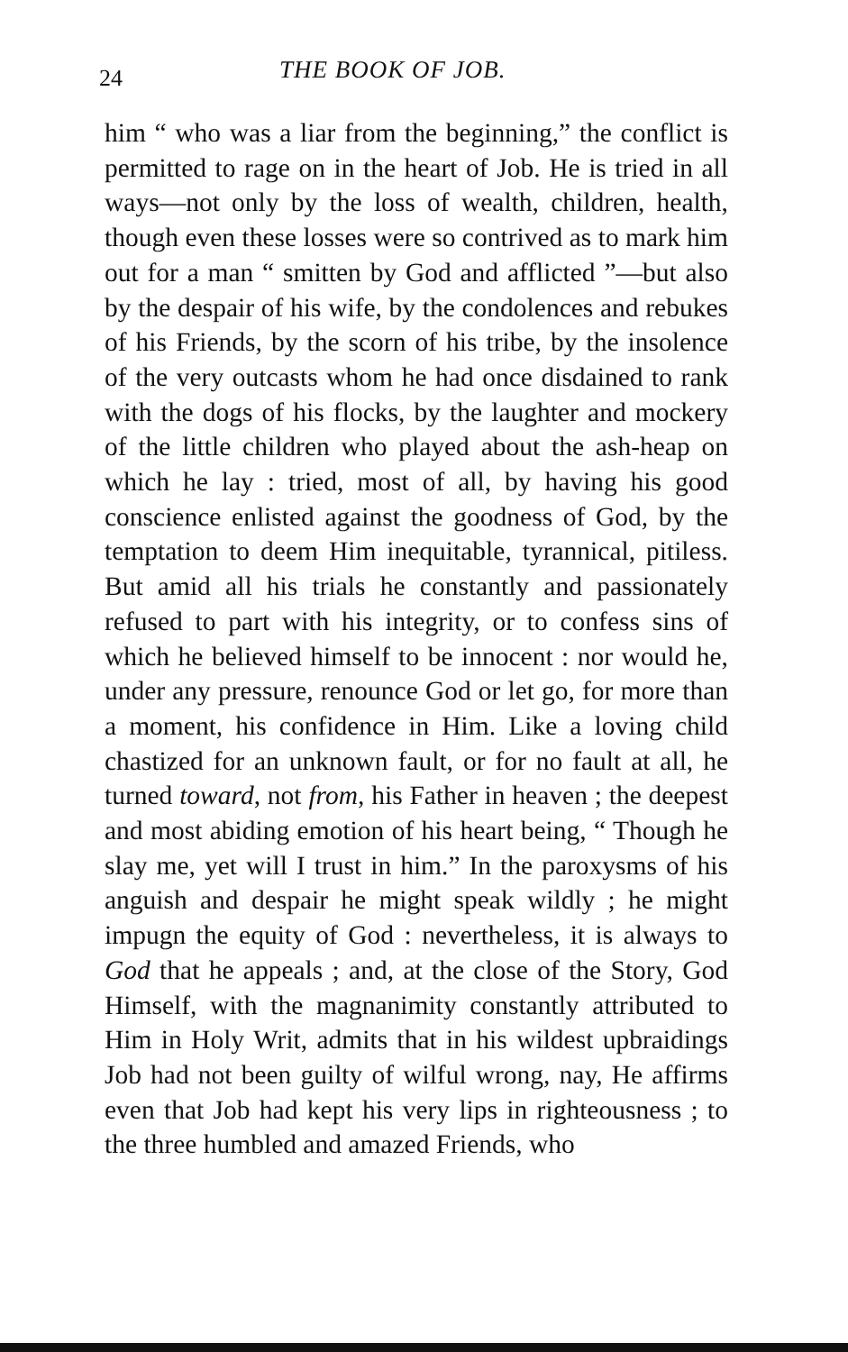24 THE BOOK OF JOB.
him “ who was a liar from the beginning,” the conflict is permitted to rage on in the heart of Job. He is tried in all ways—not only by the loss of wealth, children, health, though even these losses were so contrived as to mark him out for a man “ smitten by God and afflicted ”—but also by the despair of his wife, by the condolences and rebukes of his Friends, by the scorn of his tribe, by the insolence of the very outcasts whom he had once disdained to rank with the dogs of his flocks, by the laughter and mockery of the little children who played about the ash-heap on which he lay : tried, most of all, by having his good conscience enlisted against the goodness of God, by the temptation to deem Him inequitable, tyrannical, pitiless. But amid all his trials he constantly and passionately refused to part with his integrity, or to confess sins of which he believed himself to be innocent : nor would he, under any pressure, renounce God or let go, for more than a moment, his confidence in Him. Like a loving child chastized for an unknown fault, or for no fault at all, he turned toward, not from, his Father in heaven ; the deepest and most abiding emotion of his heart being, “ Though he slay me, yet will I trust in him.” In the paroxysms of his anguish and despair he might speak wildly ; he might impugn the equity of God : nevertheless, it is always to God that he appeals ; and, at the close of the Story, God Himself, with the magnanimity constantly attributed to Him in Holy Writ, admits that in his wildest upbraidings Job had not been guilty of wilful wrong, nay, He affirms even that Job had kept his very lips in righteousness ; to the three humbled and amazed Friends, who